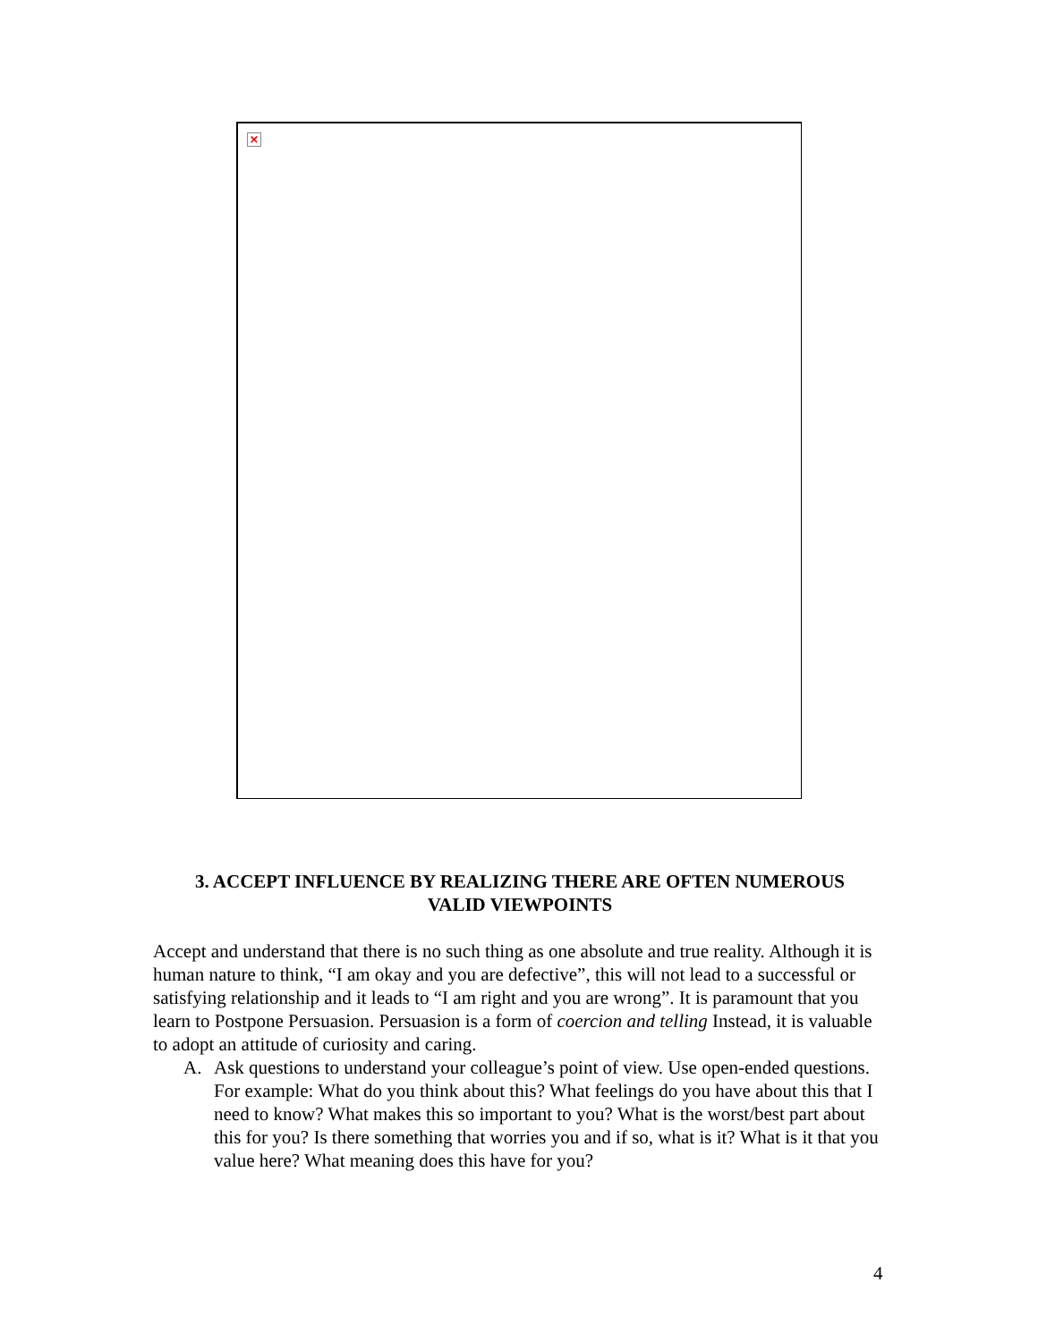×
3. ACCEPT INFLUENCE BY REALIZING THERE ARE OFTEN NUMEROUS
VALID VIEWPOINTS
Accept and understand that there is no such thing as one absolute and true reality. Although it is human nature to think, “I am okay and you are defective”, this will not lead to a successful or satisfying relationship and it leads to “I am right and you are wrong”. It is paramount that you learn to Postpone Persuasion. Persuasion is a form of coercion and telling Instead, it is valuable to adopt an attitude of curiosity and caring.
A. Ask questions to understand your colleague’s point of view. Use open-ended questions. For example: What do you think about this? What feelings do you have about this that I need to know? What makes this so important to you? What is the worst/best part about this for you? Is there something that worries you and if so, what is it? What is it that you value here? What meaning does this have for you?
4